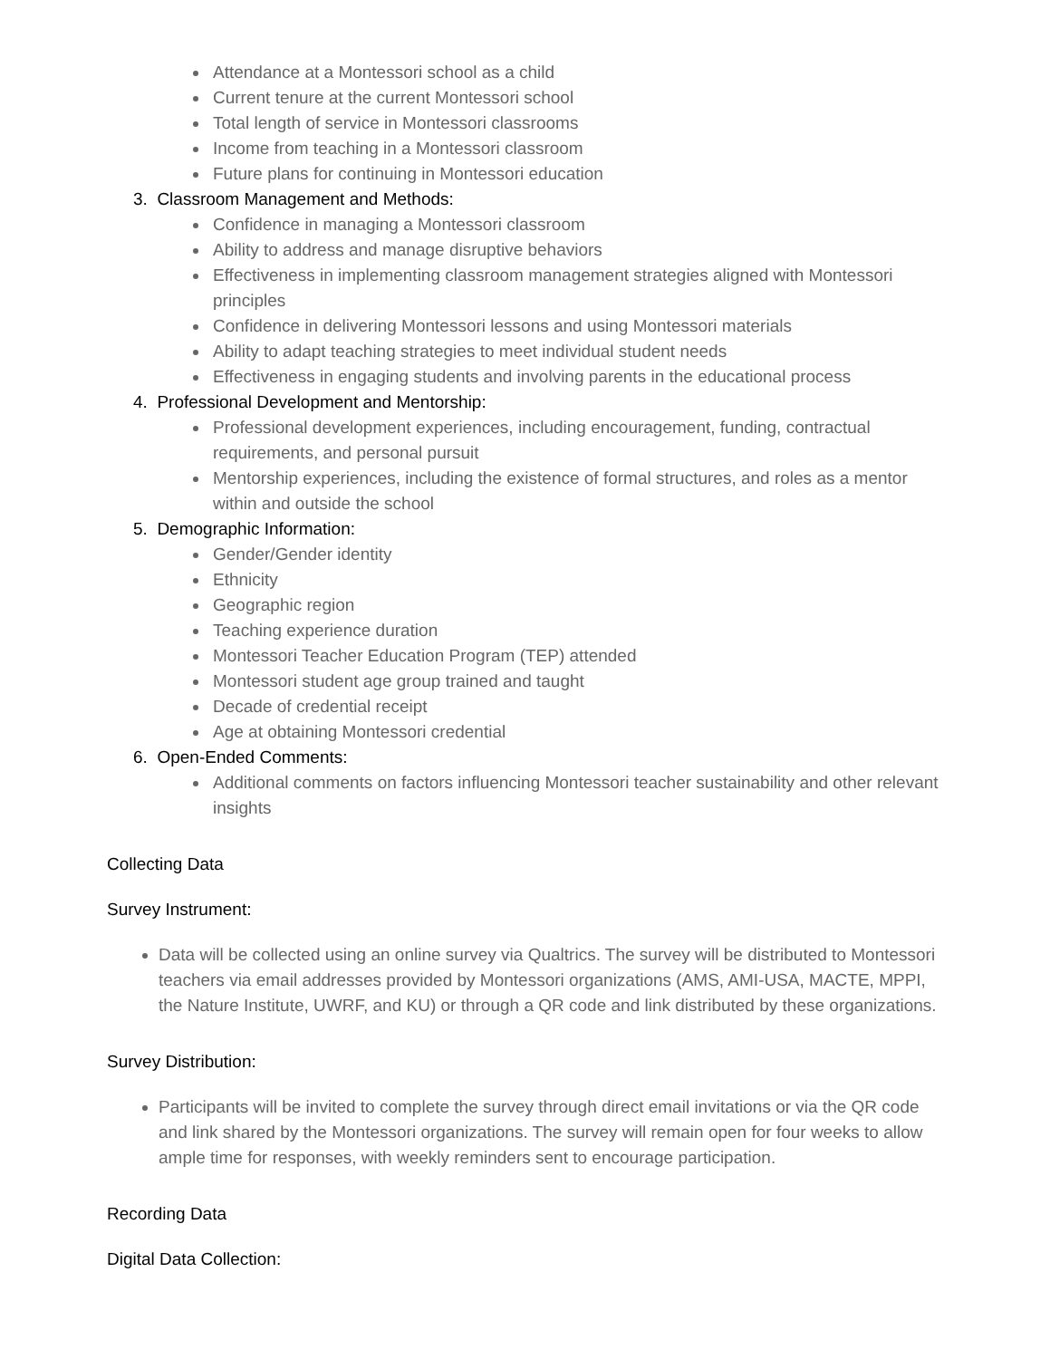Attendance at a Montessori school as a child
Current tenure at the current Montessori school
Total length of service in Montessori classrooms
Income from teaching in a Montessori classroom
Future plans for continuing in Montessori education
3. Classroom Management and Methods:
Confidence in managing a Montessori classroom
Ability to address and manage disruptive behaviors
Effectiveness in implementing classroom management strategies aligned with Montessori principles
Confidence in delivering Montessori lessons and using Montessori materials
Ability to adapt teaching strategies to meet individual student needs
Effectiveness in engaging students and involving parents in the educational process
4. Professional Development and Mentorship:
Professional development experiences, including encouragement, funding, contractual requirements, and personal pursuit
Mentorship experiences, including the existence of formal structures, and roles as a mentor within and outside the school
5. Demographic Information:
Gender/Gender identity
Ethnicity
Geographic region
Teaching experience duration
Montessori Teacher Education Program (TEP) attended
Montessori student age group trained and taught
Decade of credential receipt
Age at obtaining Montessori credential
6. Open-Ended Comments:
Additional comments on factors influencing Montessori teacher sustainability and other relevant insights
Collecting Data
Survey Instrument:
Data will be collected using an online survey via Qualtrics. The survey will be distributed to Montessori teachers via email addresses provided by Montessori organizations (AMS, AMI-USA, MACTE, MPPI, the Nature Institute, UWRF, and KU) or through a QR code and link distributed by these organizations.
Survey Distribution:
Participants will be invited to complete the survey through direct email invitations or via the QR code and link shared by the Montessori organizations. The survey will remain open for four weeks to allow ample time for responses, with weekly reminders sent to encourage participation.
Recording Data
Digital Data Collection: